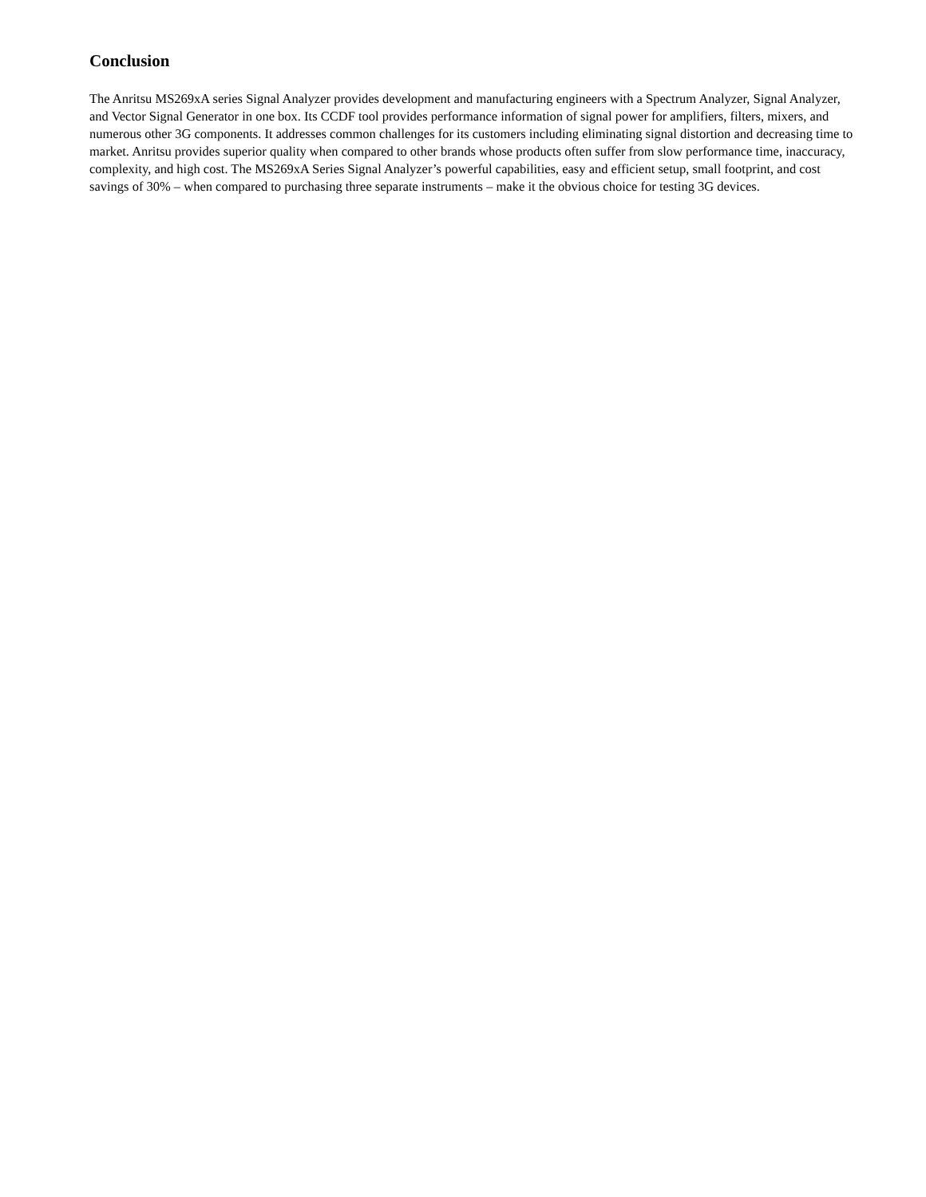Conclusion
The Anritsu MS269xA series Signal Analyzer provides development and manufacturing engineers with a Spectrum Analyzer, Signal Analyzer, and Vector Signal Generator in one box. Its CCDF tool provides performance information of signal power for amplifiers, filters, mixers, and numerous other 3G components. It addresses common challenges for its customers including eliminating signal distortion and decreasing time to market. Anritsu provides superior quality when compared to other brands whose products often suffer from slow performance time, inaccuracy, complexity, and high cost. The MS269xA Series Signal Analyzer’s powerful capabilities, easy and efficient setup, small footprint, and cost savings of 30% – when compared to purchasing three separate instruments – make it the obvious choice for testing 3G devices.